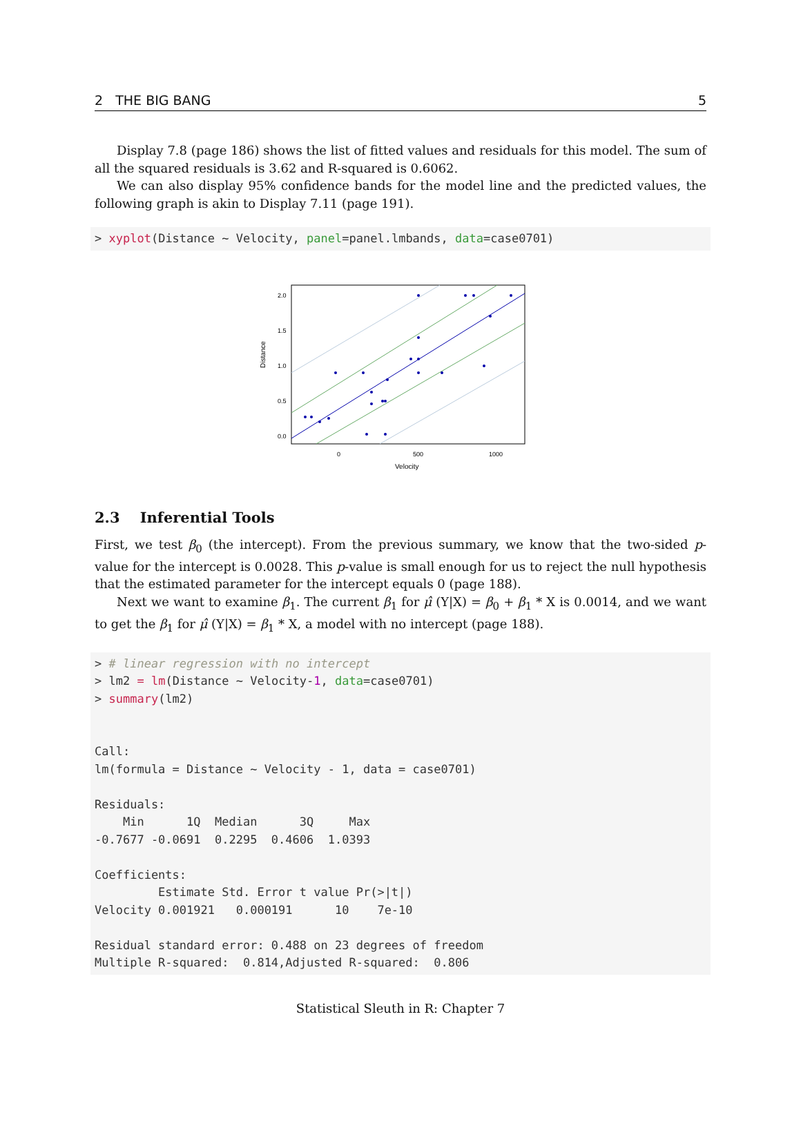2 THE BIG BANG 5
Display 7.8 (page 186) shows the list of fitted values and residuals for this model. The sum of all the squared residuals is 3.62 and R-squared is 0.6062.
We can also display 95% confidence bands for the model line and the predicted values, the following graph is akin to Display 7.11 (page 191).
> xyplot(Distance ~ Velocity, panel=panel.lmbands, data=case0701)
Distance
2.0
1.5
1.0
0.5
0.0
0
500
1000
Velocity
2.3 Inferential Tools
First, we test β<sub>0</sub> (the intercept). From the previous summary, we know that the two-sided p-value for the intercept is 0.0028. This p-value is small enough for us to reject the null hypothesis that the estimated parameter for the intercept equals 0 (page 188).
Next we want to examine β<sub>1</sub>. The current β<sub>1</sub> for μ̂ (Y|X) = β<sub>0</sub> + β<sub>1</sub> * X is 0.0014, and we want to get the β<sub>1</sub> for μ̂ (Y|X) = β<sub>1</sub> * X, a model with no intercept (page 188).
> # linear regression with no intercept > lm2 = lm(Distance ~ Velocity-1, data=case0701) > summary(lm2) Call: lm(formula = Distance ~ Velocity - 1, data = case0701) Residuals: Min 1Q Median 3Q Max -0.7677 -0.0691 0.2295 0.4606 1.0393 Coefficients: Estimate Std. Error t value Pr(>|t|) Velocity 0.001921 0.000191 10 7e-10 Residual standard error: 0.488 on 23 degrees of freedom Multiple R-squared: 0.814,Adjusted R-squared: 0.806
Statistical Sleuth in R: Chapter 7